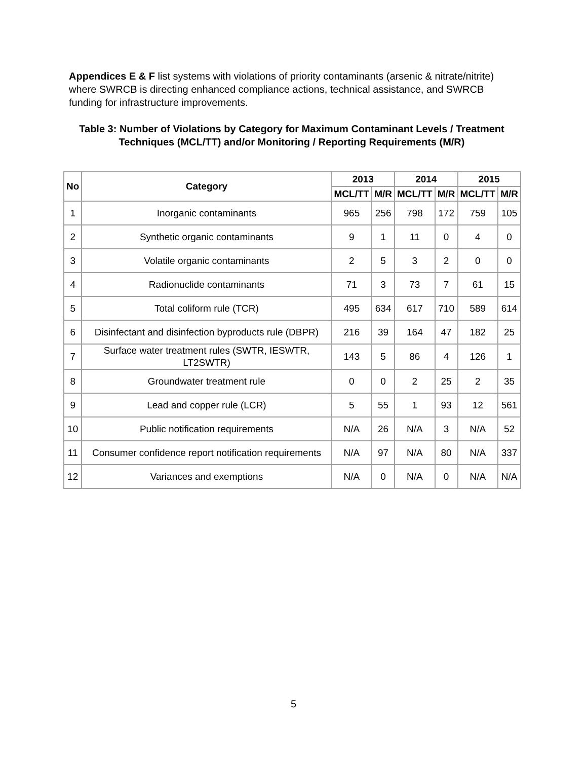Appendices E & F list systems with violations of priority contaminants (arsenic & nitrate/nitrite) where SWRCB is directing enhanced compliance actions, technical assistance, and SWRCB funding for infrastructure improvements.
Table 3: Number of Violations by Category for Maximum Contaminant Levels / Treatment Techniques (MCL/TT) and/or Monitoring / Reporting Requirements (M/R)
| No | Category | 2013 | | 2014 | | 2015 | |
| --- | --- | --- | --- | --- | --- | --- | --- |
| | | MCL/TT | M/R | MCL/TT | M/R | MCL/TT | M/R |
| 1 | Inorganic contaminants | 965 | 256 | 798 | 172 | 759 | 105 |
| 2 | Synthetic organic contaminants | 9 | 1 | 11 | 0 | 4 | 0 |
| 3 | Volatile organic contaminants | 2 | 5 | 3 | 2 | 0 | 0 |
| 4 | Radionuclide contaminants | 71 | 3 | 73 | 7 | 61 | 15 |
| 5 | Total coliform rule (TCR) | 495 | 634 | 617 | 710 | 589 | 614 |
| 6 | Disinfectant and disinfection byproducts rule (DBPR) | 216 | 39 | 164 | 47 | 182 | 25 |
| 7 | Surface water treatment rules (SWTR, IESWTR, LT2SWTR) | 143 | 5 | 86 | 4 | 126 | 1 |
| 8 | Groundwater treatment rule | 0 | 0 | 2 | 25 | 2 | 35 |
| 9 | Lead and copper rule (LCR) | 5 | 55 | 1 | 93 | 12 | 561 |
| 10 | Public notification requirements | N/A | 26 | N/A | 3 | N/A | 52 |
| 11 | Consumer confidence report notification requirements | N/A | 97 | N/A | 80 | N/A | 337 |
| 12 | Variances and exemptions | N/A | 0 | N/A | 0 | N/A | N/A |
5